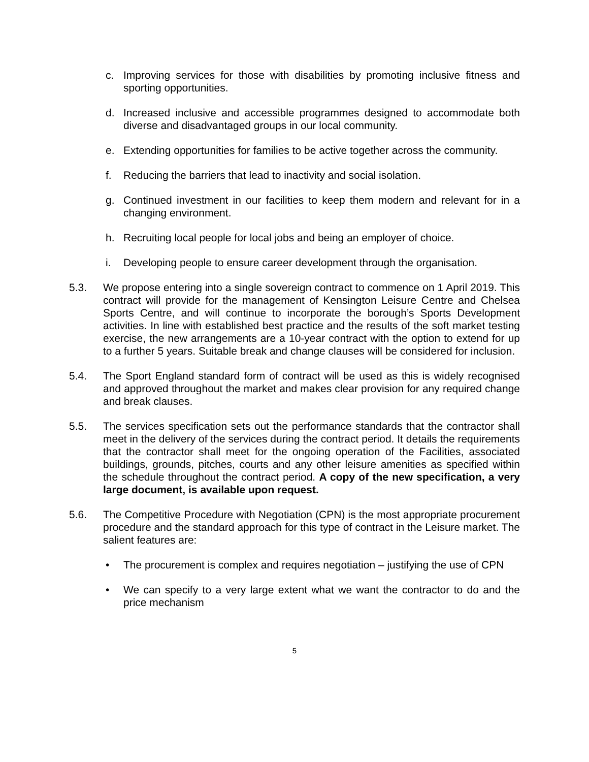c. Improving services for those with disabilities by promoting inclusive fitness and sporting opportunities.
d. Increased inclusive and accessible programmes designed to accommodate both diverse and disadvantaged groups in our local community.
e. Extending opportunities for families to be active together across the community.
f. Reducing the barriers that lead to inactivity and social isolation.
g. Continued investment in our facilities to keep them modern and relevant for in a changing environment.
h. Recruiting local people for local jobs and being an employer of choice.
i. Developing people to ensure career development through the organisation.
5.3. We propose entering into a single sovereign contract to commence on 1 April 2019. This contract will provide for the management of Kensington Leisure Centre and Chelsea Sports Centre, and will continue to incorporate the borough’s Sports Development activities. In line with established best practice and the results of the soft market testing exercise, the new arrangements are a 10-year contract with the option to extend for up to a further 5 years. Suitable break and change clauses will be considered for inclusion.
5.4. The Sport England standard form of contract will be used as this is widely recognised and approved throughout the market and makes clear provision for any required change and break clauses.
5.5. The services specification sets out the performance standards that the contractor shall meet in the delivery of the services during the contract period. It details the requirements that the contractor shall meet for the ongoing operation of the Facilities, associated buildings, grounds, pitches, courts and any other leisure amenities as specified within the schedule throughout the contract period. A copy of the new specification, a very large document, is available upon request.
5.6. The Competitive Procedure with Negotiation (CPN) is the most appropriate procurement procedure and the standard approach for this type of contract in the Leisure market. The salient features are:
• The procurement is complex and requires negotiation – justifying the use of CPN
• We can specify to a very large extent what we want the contractor to do and the price mechanism
5